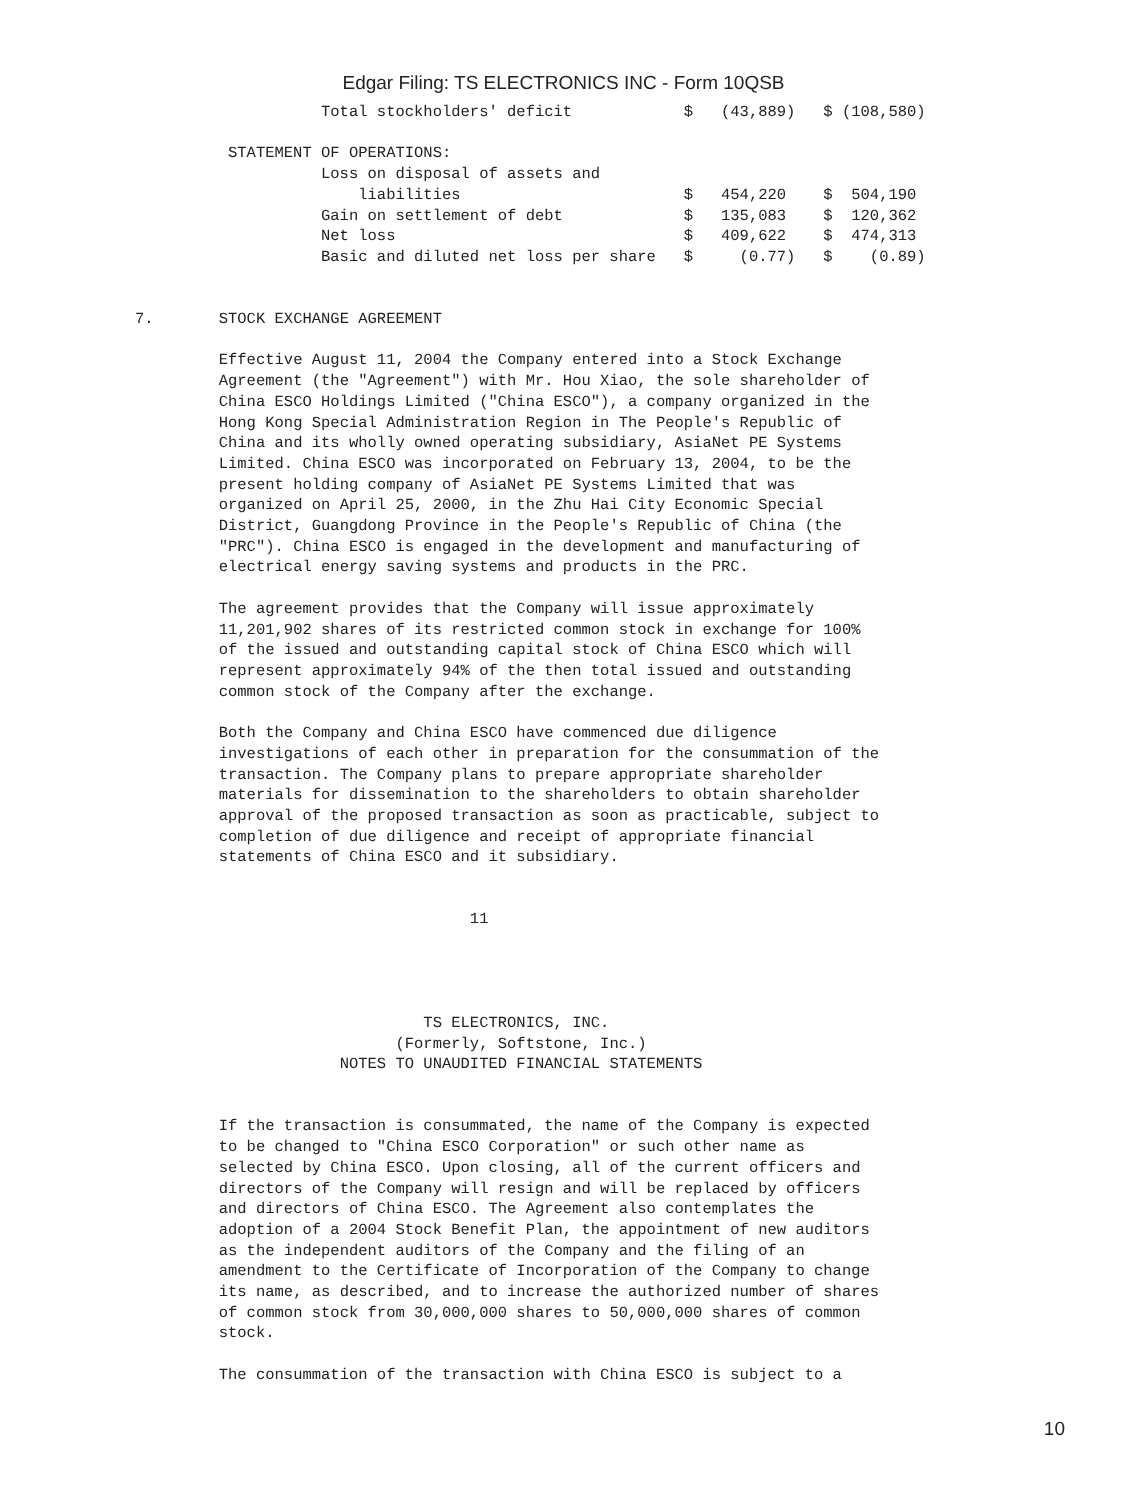Edgar Filing: TS ELECTRONICS INC - Form 10QSB
| Total stockholders' deficit | $ | (43,889) | $ | (108,580) |
| STATEMENT OF OPERATIONS: | | | | |
| Loss on disposal of assets and | | | | |
| liabilities | $ | 454,220 | $ | 504,190 |
| Gain on settlement of debt | $ | 135,083 | $ | 120,362 |
| Net loss | $ | 409,622 | $ | 474,313 |
| Basic and diluted net loss per share | $ | (0.77) | $ | (0.89) |
7.       STOCK EXCHANGE AGREEMENT

         Effective August 11, 2004 the Company entered into a Stock Exchange
         Agreement (the "Agreement") with Mr. Hou Xiao, the sole shareholder of
         China ESCO Holdings Limited ("China ESCO"), a company organized in the
         Hong Kong Special Administration Region in The People's Republic of
         China and its wholly owned operating subsidiary, AsiaNet PE Systems
         Limited. China ESCO was incorporated on February 13, 2004, to be the
         present holding company of AsiaNet PE Systems Limited that was
         organized on April 25, 2000, in the Zhu Hai City Economic Special
         District, Guangdong Province in the People's Republic of China (the
         "PRC"). China ESCO is engaged in the development and manufacturing of
         electrical energy saving systems and products in the PRC.

         The agreement provides that the Company will issue approximately
         11,201,902 shares of its restricted common stock in exchange for 100%
         of the issued and outstanding capital stock of China ESCO which will
         represent approximately 94% of the then total issued and outstanding
         common stock of the Company after the exchange.

         Both the Company and China ESCO have commenced due diligence
         investigations of each other in preparation for the consummation of the
         transaction. The Company plans to prepare appropriate shareholder
         materials for dissemination to the shareholders to obtain shareholder
         approval of the proposed transaction as soon as practicable, subject to
         completion of due diligence and receipt of appropriate financial
         statements of China ESCO and it subsidiary.


                                    11




                               TS ELECTRONICS, INC.
                            (Formerly, Softstone, Inc.)
                      NOTES TO UNAUDITED FINANCIAL STATEMENTS


         If the transaction is consummated, the name of the Company is expected
         to be changed to "China ESCO Corporation" or such other name as
         selected by China ESCO. Upon closing, all of the current officers and
         directors of the Company will resign and will be replaced by officers
         and directors of China ESCO. The Agreement also contemplates the
         adoption of a 2004 Stock Benefit Plan, the appointment of new auditors
         as the independent auditors of the Company and the filing of an
         amendment to the Certificate of Incorporation of the Company to change
         its name, as described, and to increase the authorized number of shares
         of common stock from 30,000,000 shares to 50,000,000 shares of common
         stock.

         The consummation of the transaction with China ESCO is subject to a
10